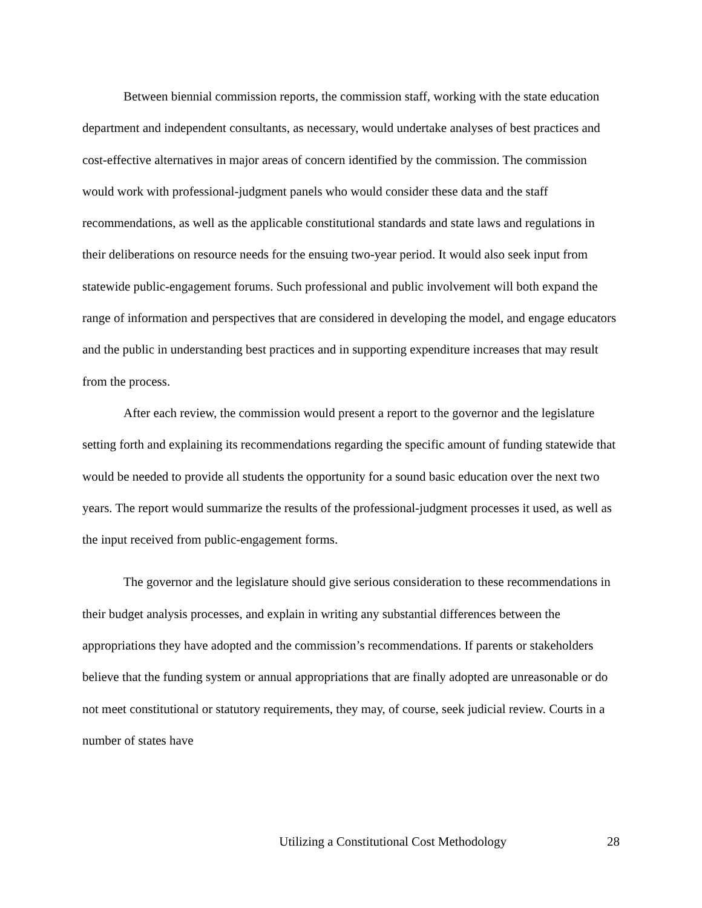Between biennial commission reports, the commission staff, working with the state education department and independent consultants, as necessary, would undertake analyses of best practices and cost-effective alternatives in major areas of concern identified by the commission. The commission would work with professional-judgment panels who would consider these data and the staff recommendations, as well as the applicable constitutional standards and state laws and regulations in their deliberations on resource needs for the ensuing two-year period. It would also seek input from statewide public-engagement forums. Such professional and public involvement will both expand the range of information and perspectives that are considered in developing the model, and engage educators and the public in understanding best practices and in supporting expenditure increases that may result from the process.
After each review, the commission would present a report to the governor and the legislature setting forth and explaining its recommendations regarding the specific amount of funding statewide that would be needed to provide all students the opportunity for a sound basic education over the next two years. The report would summarize the results of the professional-judgment processes it used, as well as the input received from public-engagement forms.
The governor and the legislature should give serious consideration to these recommendations in their budget analysis processes, and explain in writing any substantial differences between the appropriations they have adopted and the commission’s recommendations. If parents or stakeholders believe that the funding system or annual appropriations that are finally adopted are unreasonable or do not meet constitutional or statutory requirements, they may, of course, seek judicial review. Courts in a number of states have
Utilizing a Constitutional Cost Methodology 28